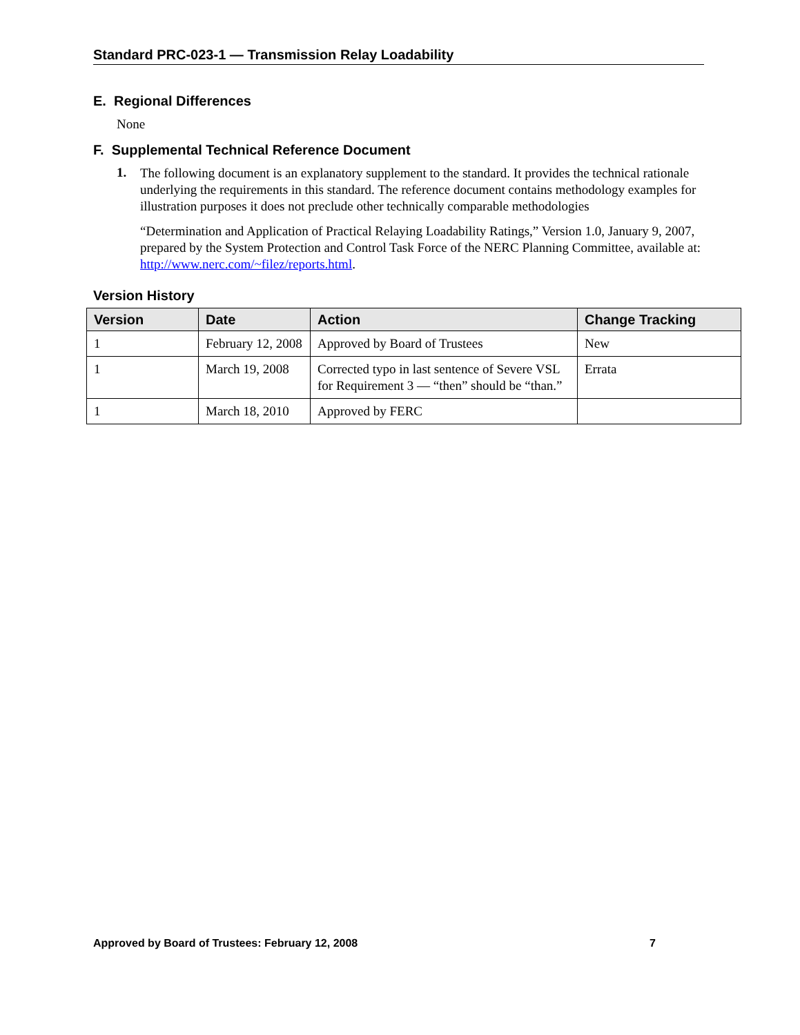Standard PRC-023-1 — Transmission Relay Loadability
E. Regional Differences
None
F. Supplemental Technical Reference Document
1.
The following document is an explanatory supplement to the standard. It provides the technical rationale underlying the requirements in this standard. The reference document contains methodology examples for illustration purposes it does not preclude other technically comparable methodologies
“Determination and Application of Practical Relaying Loadability Ratings,” Version 1.0, January 9, 2007, prepared by the System Protection and Control Task Force of the NERC Planning Committee, available at: http://www.nerc.com/~filez/reports.html.
Version History
| Version | Date | Action | Change Tracking |
| --- | --- | --- | --- |
| 1 | February 12, 2008 | Approved by Board of Trustees | New |
| 1 | March 19, 2008 | Corrected typo in last sentence of Severe VSL for Requirement 3 — “then” should be “than.” | Errata |
| 1 | March 18, 2010 | Approved by FERC | |
Approved by Board of Trustees: February 12, 2008 7